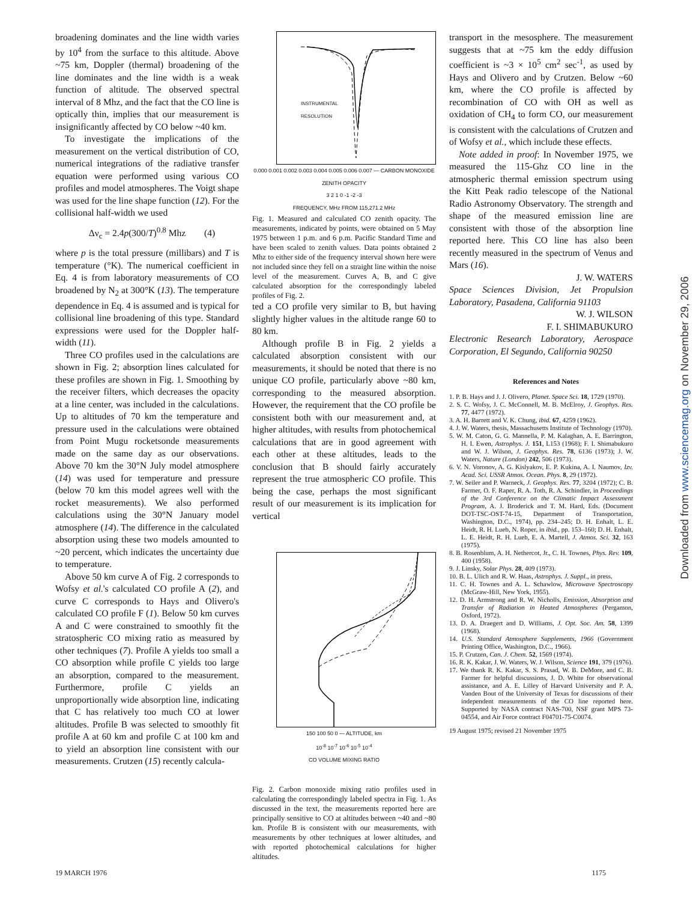broadening dominates and the line width varies by 10<sup>4</sup> from the surface to this altitude. Above ~75 km, Doppler (thermal) broadening of the line dominates and the line width is a weak function of altitude. The observed spectral interval of 8 Mhz, and the fact that the CO line is optically thin, implies that our measurement is insignificantly affected by CO below ~40 km.
To investigate the implications of the measurement on the vertical distribution of CO, numerical integrations of the radiative transfer equation were performed using various CO profiles and model atmospheres. The Voigt shape was used for the line shape function (12). For the collisional half-width we used
Δν<sub>c</sub> = 2.4p(300/T)<sup>0.8</sup> Mhz (4)
where p is the total pressure (millibars) and T is temperature (°K). The numerical coefficient in Eq. 4 is from laboratory measurements of CO broadened by N<sub>2</sub> at 300°K (13). The temperature dependence in Eq. 4 is assumed and is typical for collisional line broadening of this type. Standard expressions were used for the Doppler half-width (11).
Three CO profiles used in the calculations are shown in Fig. 2; absorption lines calculated for these profiles are shown in Fig. 1. Smoothing by the receiver filters, which decreases the opacity at a line center, was included in the calculations. Up to altitudes of 70 km the temperature and pressure used in the calculations were obtained from Point Mugu rocketsonde measurements made on the same day as our observations. Above 70 km the 30°N July model atmosphere (14) was used for temperature and pressure (below 70 km this model agrees well with the rocket measurements). We also performed calculations using the 30°N January model atmosphere (14). The difference in the calculated absorption using these two models amounted to ~20 percent, which indicates the uncertainty due to temperature.
Above 50 km curve A of Fig. 2 corresponds to Wofsy et al.'s calculated CO profile A (2), and curve C corresponds to Hays and Olivero's calculated CO profile F (1). Below 50 km curves A and C were constrained to smoothly fit the stratospheric CO mixing ratio as measured by other techniques (7). Profile A yields too small a CO absorption while profile C yields too large an absorption, compared to the measurement. Furthermore, profile C yields an unproportionally wide absorption line, indicating that C has relatively too much CO at lower altitudes. Profile B was selected to smoothly fit profile A at 60 km and profile C at 100 km and to yield an absorption line consistent with our measurements. Crutzen (15) recently calcula-
INSTRUMENTAL
RESOLUTION
0.000 0.001 0.002 0.003 0.004 0.005 0.006 0.007 — CARBON MONOXIDE ZENITH OPACITY
3 2 1 0 -1 -2 -3
FREQUENCY, MHz FROM 115,271.2 MHz
Fig. 1. Measured and calculated CO zenith opacity. The measurements, indicated by points, were obtained on 5 May 1975 between 1 p.m. and 6 p.m. Pacific Standard Time and have been scaled to zenith values. Data points obtained 2 Mhz to either side of the frequency interval shown here were not included since they fell on a straight line within the noise level of the measurement. Curves A, B, and C give calculated absorption for the correspondingly labeled profiles of Fig. 2.
ted a CO profile very similar to B, but having slightly higher values in the altitude range 60 to 80 km.
Although profile B in Fig. 2 yields a calculated absorption consistent with our measurements, it should be noted that there is no unique CO profile, particularly above ~80 km, corresponding to the measured absorption. However, the requirement that the CO profile be consistent both with our measurement and, at higher altitudes, with results from photochemical calculations that are in good agreement with each other at these altitudes, leads to the conclusion that B should fairly accurately represent the true atmospheric CO profile. This being the case, perhaps the most significant result of our measurement is its implication for vertical
150 100 50 0 — ALTITUDE, km
10<sup>-8</sup> 10<sup>-7</sup> 10<sup>-6</sup> 10<sup>-5</sup> 10<sup>-4</sup>
CO VOLUME MIXING RATIO
Fig. 2. Carbon monoxide mixing ratio profiles used in calculating the correspondingly labeled spectra in Fig. 1. As discussed in the text, the measurements reported here are principally sensitive to CO at altitudes between ~40 and ~80 km. Profile B is consistent with our measurements, with measurements by other techniques at lower altitudes, and with reported photochemical calculations for higher altitudes.
transport in the mesosphere. The measurement suggests that at ~75 km the eddy diffusion coefficient is ~3 × 10<sup>5</sup> cm<sup>2</sup> sec<sup>-1</sup>, as used by Hays and Olivero and by Crutzen. Below ~60 km, where the CO profile is affected by recombination of CO with OH as well as oxidation of CH<sub>4</sub> to form CO, our measurement is consistent with the calculations of Crutzen and of Wofsy et al., which include these effects.
Note added in proof: In November 1975, we measured the 115-Ghz CO line in the atmospheric thermal emission spectrum using the Kitt Peak radio telescope of the National Radio Astronomy Observatory. The strength and shape of the measured emission line are consistent with those of the absorption line reported here. This CO line has also been recently measured in the spectrum of Venus and Mars (16).
J. W. WATERS
Space Sciences Division, Jet Propulsion Laboratory, Pasadena, California 91103
W. J. WILSON
F. I. SHIMABUKURO
Electronic Research Laboratory, Aerospace Corporation, El Segundo, California 90250
References and Notes
1. P. B. Hays and J. J. Olivero, Planet. Space Sci. 18, 1729 (1970).
2. S. C. Wofsy, J. C. McConnell, M. B. McElroy, J. Geophys. Res. 77, 4477 (1972).
3. A. H. Barrett and V. K. Chung, ibid. 67, 4259 (1962).
4. J. W. Waters, thesis, Massachusetts Institute of Technology (1970).
5. W. M. Caton, G. G. Mannella, P. M. Kalaghan, A. E. Barrington, H. I. Ewen, Astrophys. J. 151, L153 (1968); F. I. Shimabukuro and W. J. Wilson, J. Geophys. Res. 78, 6136 (1973); J. W. Waters, Nature (London) 242, 506 (1973).
6. V. N. Voronov, A. G. Kislyakov, E. P. Kukina, A. I. Naumov, Izv. Acad. Sci. USSR Atmos. Ocean. Phys. 8, 29 (1972).
7. W. Seiler and P. Warneck, J. Geophys. Res. 77, 3204 (1972); C. B. Farmer, O. F. Raper, R. A. Toth, R. A. Schindler, in Proceedings of the 3rd Conference on the Climatic Impact Assessment Program, A. J. Broderick and T. M. Hard, Eds. (Document DOT-TSC-OST-74-15, Department of Transportation, Washington, D.C., 1974), pp. 234–245; D. H. Enhalt, L. E. Heidt, R. H. Lueb, N. Roper, in ibid., pp. 153–160; D. H. Enhalt, L. E. Heidt, R. H. Lueb, E. A. Martell, J. Atmos. Sci. 32, 163 (1975).
8. B. Rosenblum, A. H. Nethercot, Jr., C. H. Townes, Phys. Rev. 109, 400 (1958).
9. J. Linsky, Solar Phys. 28, 409 (1973).
10. B. L. Ulich and R. W. Haas, Astrophys. J. Suppl., in press.
11. C. H. Townes and A. L. Schawlow, Microwave Spectroscopy (McGraw-Hill, New York, 1955).
12. D. H. Armstrong and R. W. Nicholls, Emission, Absorption and Transfer of Radiation in Heated Atmospheres (Pergamon, Oxford, 1972).
13. D. A. Draegert and D. Williams, J. Opt. Soc. Am. 58, 1399 (1968).
14. U.S. Standard Atmosphere Supplements, 1966 (Government Printing Office, Washington, D.C., 1966).
15. P. Crutzen, Can. J. Chem. 52, 1569 (1974).
16. R. K. Kakar, J. W. Waters, W. J. Wilson, Science 191, 379 (1976).
17. We thank R. K. Kakar, S. S. Prasad, W. B. DeMore, and C. B. Farmer for helpful discussions, J. D. White for observational assistance, and A. E. Lilley of Harvard University and P. A. Vanden Bout of the University of Texas for discussions of their independent measurements of the CO line reported here. Supported by NASA contract NAS-700, NSF grant MPS 73-04554, and Air Force contract F04701-75-C0074.
19 August 1975; revised 21 November 1975
19 MARCH 1976 1175
Downloaded from www.sciencemag.org on November 29, 2006